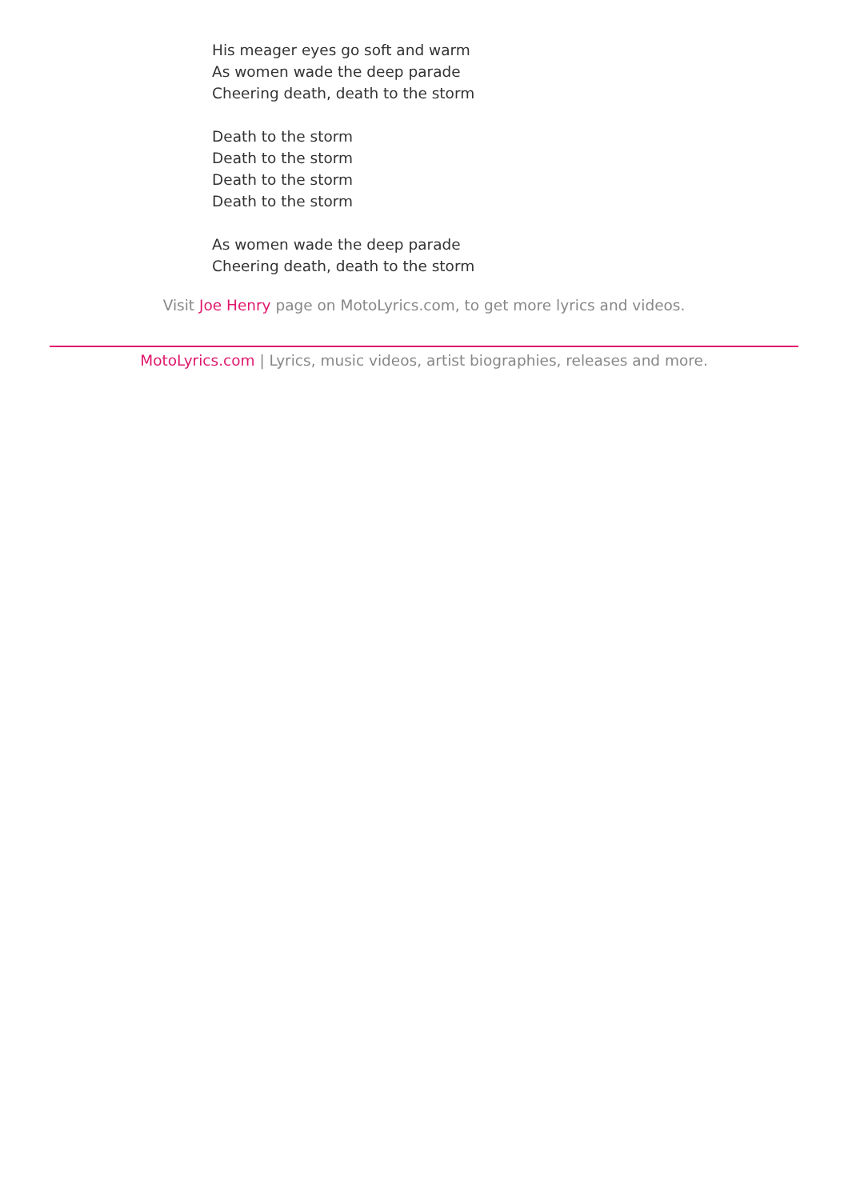His meager eyes go soft and warm
As women wade the deep parade
Cheering death, death to the storm
Death to the storm
Death to the storm
Death to the storm
Death to the storm
As women wade the deep parade
Cheering death, death to the storm
Visit Joe Henry page on MotoLyrics.com, to get more lyrics and videos.
MotoLyrics.com | Lyrics, music videos, artist biographies, releases and more.